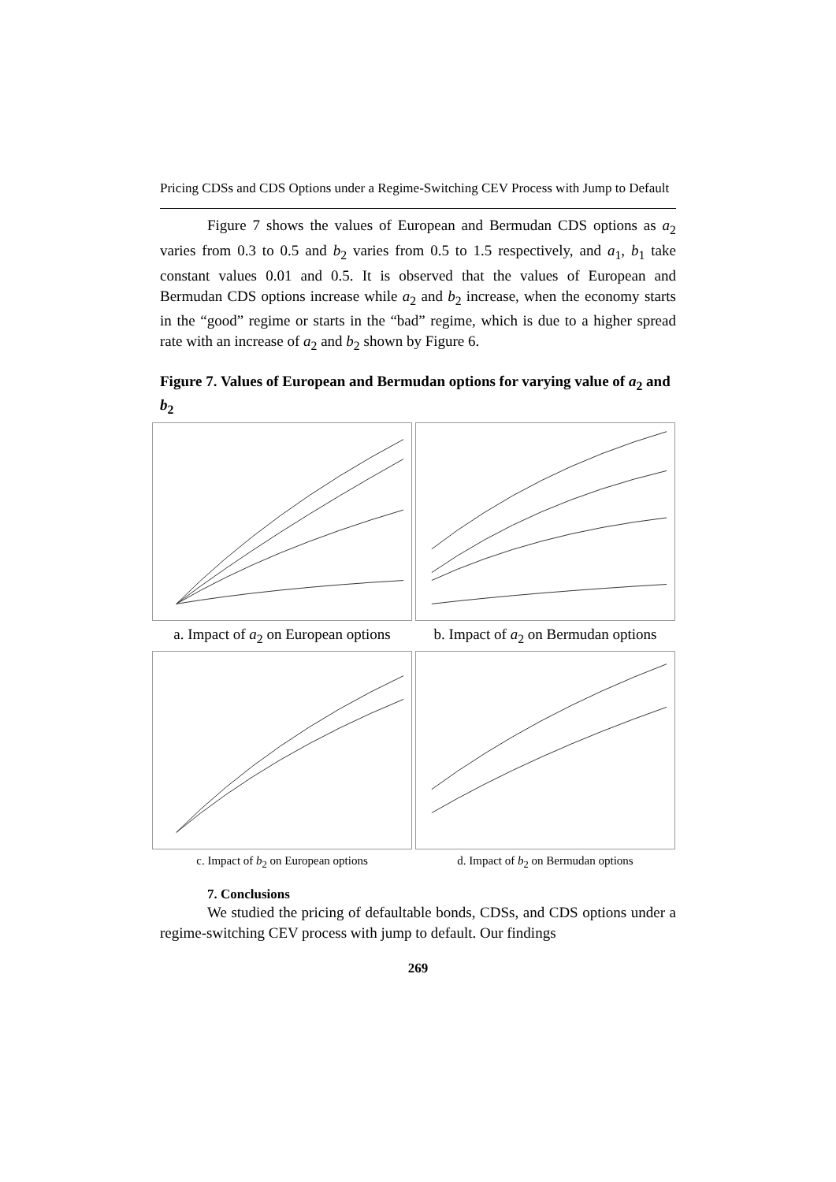Pricing CDSs and CDS Options under a Regime-Switching CEV Process with Jump to Default
Figure 7 shows the values of European and Bermudan CDS options as a<sub>2</sub> varies from 0.3 to 0.5 and b<sub>2</sub> varies from 0.5 to 1.5 respectively, and a<sub>1</sub>, b<sub>1</sub> take constant values 0.01 and 0.5. It is observed that the values of European and Bermudan CDS options increase while a<sub>2</sub> and b<sub>2</sub> increase, when the economy starts in the “good” regime or starts in the “bad” regime, which is due to a higher spread rate with an increase of a<sub>2</sub> and b<sub>2</sub> shown by Figure 6.
Figure 7. Values of European and Bermudan options for varying value of a<sub>2</sub> and b<sub>2</sub>
a. Impact of a<sub>2</sub> on European options
b. Impact of a<sub>2</sub> on Bermudan options
c. Impact of b<sub>2</sub> on European options
d. Impact of b<sub>2</sub> on Bermudan options
7. Conclusions
We studied the pricing of defaultable bonds, CDSs, and CDS options under a regime-switching CEV process with jump to default. Our findings
269